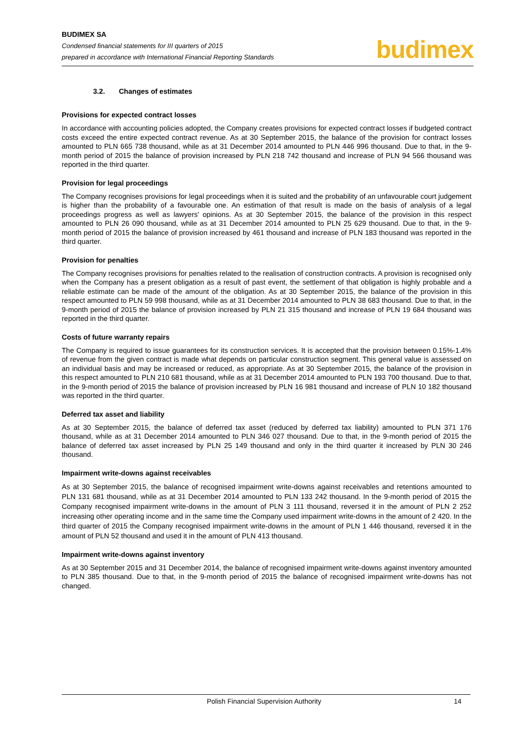BUDIMEX SA
Condensed financial statements for III quarters of 2015
prepared in accordance with International Financial Reporting Standards
budimex
3.2. Changes of estimates
Provisions for expected contract losses
In accordance with accounting policies adopted, the Company creates provisions for expected contract losses if budgeted contract costs exceed the entire expected contract revenue. As at 30 September 2015, the balance of the provision for contract losses amounted to PLN 665 738 thousand, while as at 31 December 2014 amounted to PLN 446 996 thousand. Due to that, in the 9-month period of 2015 the balance of provision increased by PLN 218 742 thousand and increase of PLN 94 566 thousand was reported in the third quarter.
Provision for legal proceedings
The Company recognises provisions for legal proceedings when it is suited and the probability of an unfavourable court judgement is higher than the probability of a favourable one. An estimation of that result is made on the basis of analysis of a legal proceedings progress as well as lawyers' opinions. As at 30 September 2015, the balance of the provision in this respect amounted to PLN 26 090 thousand, while as at 31 December 2014 amounted to PLN 25 629 thousand. Due to that, in the 9-month period of 2015 the balance of provision increased by 461 thousand and increase of PLN 183 thousand was reported in the third quarter.
Provision for penalties
The Company recognises provisions for penalties related to the realisation of construction contracts. A provision is recognised only when the Company has a present obligation as a result of past event, the settlement of that obligation is highly probable and a reliable estimate can be made of the amount of the obligation. As at 30 September 2015, the balance of the provision in this respect amounted to PLN 59 998 thousand, while as at 31 December 2014 amounted to PLN 38 683 thousand. Due to that, in the 9-month period of 2015 the balance of provision increased by PLN 21 315 thousand and increase of PLN 19 684 thousand was reported in the third quarter.
Costs of future warranty repairs
The Company is required to issue guarantees for its construction services. It is accepted that the provision between 0.15%-1.4% of revenue from the given contract is made what depends on particular construction segment. This general value is assessed on an individual basis and may be increased or reduced, as appropriate. As at 30 September 2015, the balance of the provision in this respect amounted to PLN 210 681 thousand, while as at 31 December 2014 amounted to PLN 193 700 thousand. Due to that, in the 9-month period of 2015 the balance of provision increased by PLN 16 981 thousand and increase of PLN 10 182 thousand was reported in the third quarter.
Deferred tax asset and liability
As at 30 September 2015, the balance of deferred tax asset (reduced by deferred tax liability) amounted to PLN 371 176 thousand, while as at 31 December 2014 amounted to PLN 346 027 thousand. Due to that, in the 9-month period of 2015 the balance of deferred tax asset increased by PLN 25 149 thousand and only in the third quarter it increased by PLN 30 246 thousand.
Impairment write-downs against receivables
As at 30 September 2015, the balance of recognised impairment write-downs against receivables and retentions amounted to PLN 131 681 thousand, while as at 31 December 2014 amounted to PLN 133 242 thousand. In the 9-month period of 2015 the Company recognised impairment write-downs in the amount of PLN 3 111 thousand, reversed it in the amount of PLN 2 252 increasing other operating income and in the same time the Company used impairment write-downs in the amount of 2 420. In the third quarter of 2015 the Company recognised impairment write-downs in the amount of PLN 1 446 thousand, reversed it in the amount of PLN 52 thousand and used it in the amount of PLN 413 thousand.
Impairment write-downs against inventory
As at 30 September 2015 and 31 December 2014, the balance of recognised impairment write-downs against inventory amounted to PLN 385 thousand. Due to that, in the 9-month period of 2015 the balance of recognised impairment write-downs has not changed.
Polish Financial Supervision Authority 14